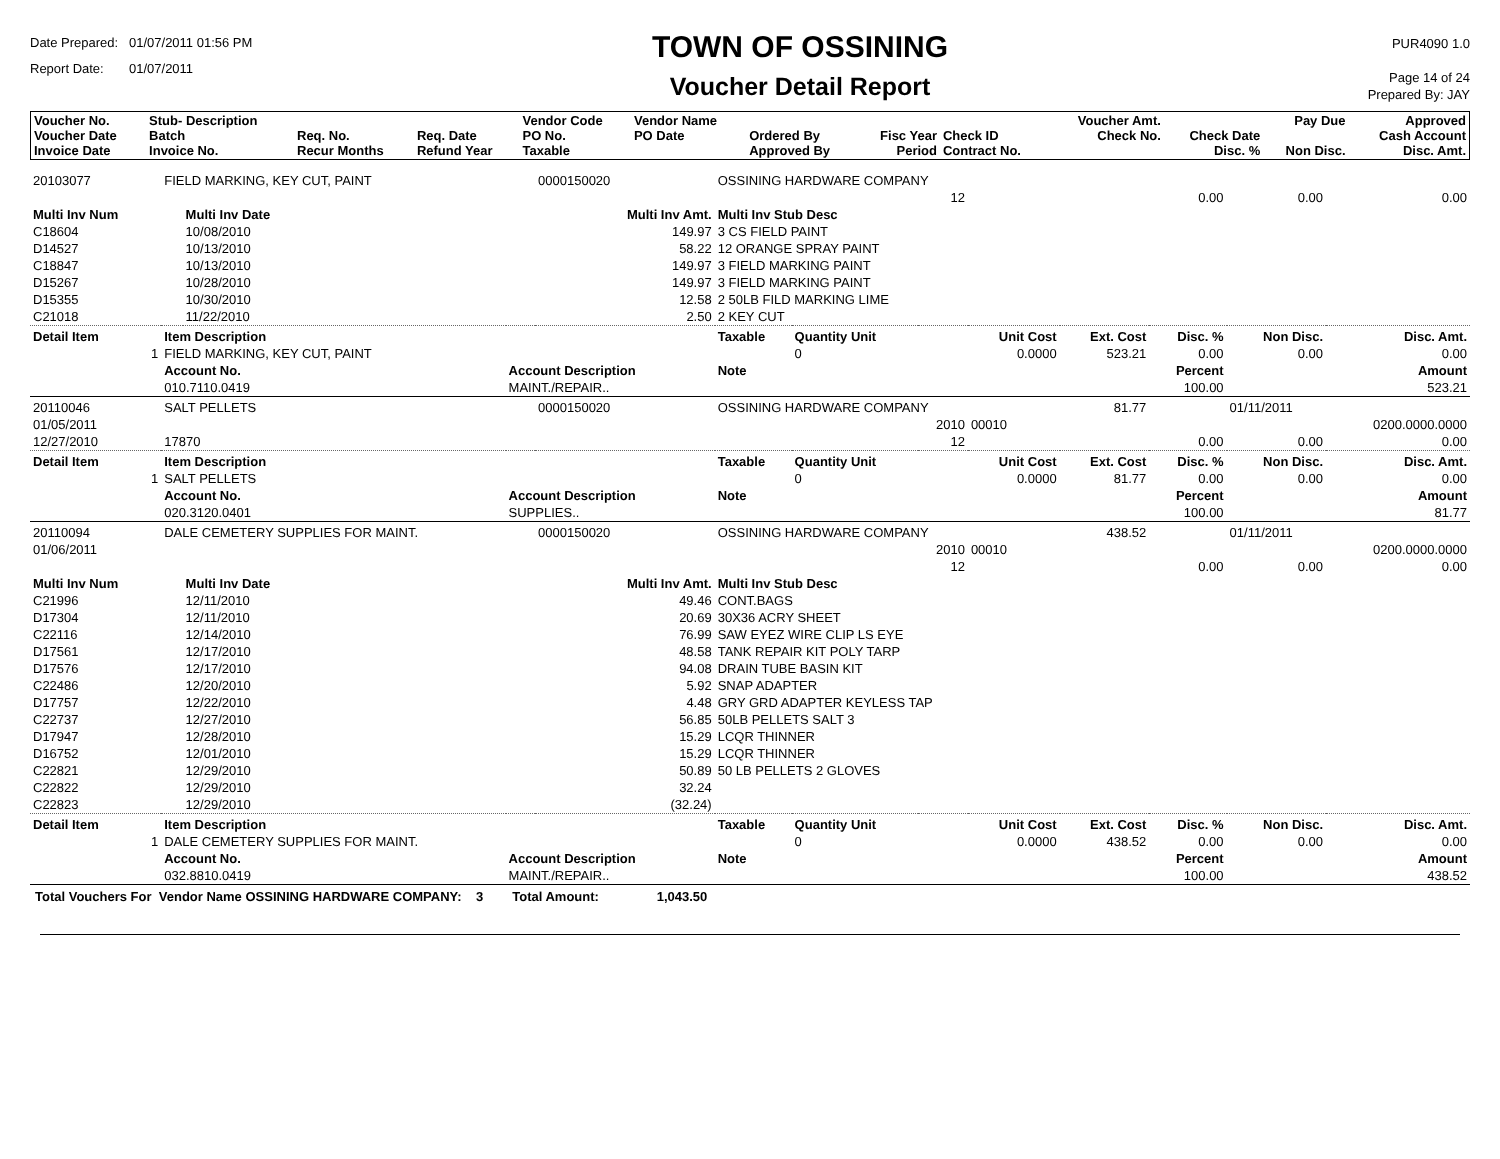Date Prepared: 01/07/2011 01:56 PM
Report Date: 01/07/2011
TOWN OF OSSINING
Voucher Detail Report
PUR4090 1.0
Page 14 of 24
Prepared By: JAY
| Voucher No. Voucher Date Invoice Date | Stub- Description Batch Invoice No. | Req. No. Recur Months | Req. Date Refund Year | Vendor Code PO No. Taxable | Vendor Name PO Date | Ordered By Approved By | Fisc Year Period | Check ID Contract No. | Voucher Amt. Check No. | Check Date Disc. % | Pay Due Non Disc. | Approved Cash Account Disc. Amt. |
| --- | --- | --- | --- | --- | --- | --- | --- | --- | --- | --- | --- | --- |
| 20103077 | FIELD MARKING, KEY CUT, PAINT | | | 0000150020 | OSSINING HARDWARE COMPANY | | | | | | | |
| 12 | | | | | | | | | | 0.00 | 0.00 | 0.00 |
| Multi Inv Num | | Multi Inv Date | | Multi Inv Amt. | Multi Inv Stub Desc | | | | | | | |
| C18604 | | 10/08/2010 | | 149.97 | 3 CS FIELD PAINT | | | | | | | |
| D14527 | | 10/13/2010 | | 58.22 | 12 ORANGE SPRAY PAINT | | | | | | | |
| C18847 | | 10/13/2010 | | 149.97 | 3 FIELD MARKING PAINT | | | | | | | |
| D15267 | | 10/28/2010 | | 149.97 | 3 FIELD MARKING PAINT | | | | | | | |
| D15355 | | 10/30/2010 | | 12.58 | 2 50LB FILD MARKING LIME | | | | | | | |
| C21018 | | 11/22/2010 | | 2.50 | 2 KEY CUT | | | | | | | |
| Detail Item | Item Description | | | | Taxable | Quantity Unit | | Unit Cost | Ext. Cost | Disc. % | Non Disc. | Disc. Amt. |
| 1 | FIELD MARKING, KEY CUT, PAINT | | | | | 0 | | 0.0000 | 523.21 | 0.00 | 0.00 | 0.00 |
| | Account No. | | Account Description | | Note | | | | | Percent | | Amount |
| | 010.7110.0419 | | MAINT./REPAIR.. | | | | | | | 100.00 | | 523.21 |
| 20110046 | SALT PELLETS | | | 0000150020 | OSSINING HARDWARE COMPANY | | | | 81.77 | | 01/11/2011 | |
| 01/05/2011 | | | | | | | 2010 | 00010 | | | | 0200.0000.0000 |
| 12/27/2010 | 17870 | | | | | | 12 | | | 0.00 | 0.00 | 0.00 |
| Detail Item | Item Description | | | | Taxable | Quantity Unit | | Unit Cost | Ext. Cost | Disc. % | Non Disc. | Disc. Amt. |
| 1 | SALT PELLETS | | | | | 0 | | 0.0000 | 81.77 | 0.00 | 0.00 | 0.00 |
| | Account No. | | Account Description | | Note | | | | | Percent | | Amount |
| | 020.3120.0401 | | SUPPLIES.. | | | | | | | 100.00 | | 81.77 |
| 20110094 | DALE CEMETERY SUPPLIES FOR MAINT. | | | 0000150020 | OSSINING HARDWARE COMPANY | | | | 438.52 | | 01/11/2011 | |
| 01/06/2011 | | | | | | | 2010 | 00010 | | | | 0200.0000.0000 |
| 12 | | | | | | | | | | 0.00 | 0.00 | 0.00 |
| Multi Inv Num | | Multi Inv Date | | Multi Inv Amt. | Multi Inv Stub Desc | | | | | | | |
| C21996 | | 12/11/2010 | | 49.46 | CONT.BAGS | | | | | | | |
| D17304 | | 12/11/2010 | | 20.69 | 30X36 ACRY SHEET | | | | | | | |
| C22116 | | 12/14/2010 | | 76.99 | SAW EYEZ WIRE CLIP LS EYE | | | | | | | |
| D17561 | | 12/17/2010 | | 48.58 | TANK REPAIR KIT POLY TARP | | | | | | | |
| D17576 | | 12/17/2010 | | 94.08 | DRAIN TUBE BASIN KIT | | | | | | | |
| C22486 | | 12/20/2010 | | 5.92 | SNAP ADAPTER | | | | | | | |
| D17757 | | 12/22/2010 | | 4.48 | GRY GRD ADAPTER KEYLESS TAP | | | | | | | |
| C22737 | | 12/27/2010 | | 56.85 | 50LB PELLETS SALT 3 | | | | | | | |
| D17947 | | 12/28/2010 | | 15.29 | LCQR THINNER | | | | | | | |
| D16752 | | 12/01/2010 | | 15.29 | LCQR THINNER | | | | | | | |
| C22821 | | 12/29/2010 | | 50.89 | 50 LB PELLETS 2 GLOVES | | | | | | | |
| C22822 | | 12/29/2010 | | 32.24 | | | | | | | | |
| C22823 | | 12/29/2010 | | (32.24) | | | | | | | | |
| Detail Item | Item Description | | | | Taxable | Quantity Unit | | Unit Cost | Ext. Cost | Disc. % | Non Disc. | Disc. Amt. |
| 1 | DALE CEMETERY SUPPLIES FOR MAINT. | | | | | 0 | | 0.0000 | 438.52 | 0.00 | 0.00 | 0.00 |
| | Account No. | | Account Description | | Note | | | | | Percent | | Amount |
| | 032.8810.0419 | | MAINT./REPAIR.. | | | | | | | 100.00 | | 438.52 |
Total Vouchers For Vendor Name OSSINING HARDWARE COMPANY: 3 Total Amount: 1,043.50